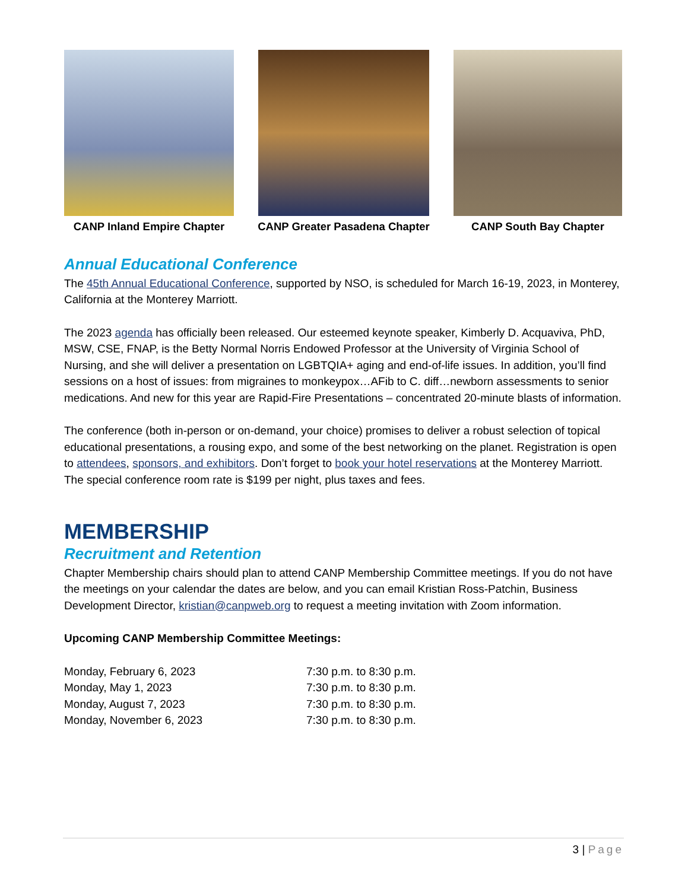CANP Inland Empire Chapter CANP Greater Pasadena Chapter CANP South Bay Chapter
Annual Educational Conference
The 45th Annual Educational Conference, supported by NSO, is scheduled for March 16-19, 2023, in Monterey, California at the Monterey Marriott.
The 2023 agenda has officially been released. Our esteemed keynote speaker, Kimberly D. Acquaviva, PhD, MSW, CSE, FNAP, is the Betty Normal Norris Endowed Professor at the University of Virginia School of Nursing, and she will deliver a presentation on LGBTQIA+ aging and end-of-life issues. In addition, you’ll find sessions on a host of issues: from migraines to monkeypox…AFib to C. diff…newborn assessments to senior medications. And new for this year are Rapid-Fire Presentations – concentrated 20-minute blasts of information.
The conference (both in-person or on-demand, your choice) promises to deliver a robust selection of topical educational presentations, a rousing expo, and some of the best networking on the planet. Registration is open to attendees, sponsors, and exhibitors. Don’t forget to book your hotel reservations at the Monterey Marriott. The special conference room rate is $199 per night, plus taxes and fees.
MEMBERSHIP
Recruitment and Retention
Chapter Membership chairs should plan to attend CANP Membership Committee meetings. If you do not have the meetings on your calendar the dates are below, and you can email Kristian Ross-Patchin, Business Development Director, kristian@canpweb.org to request a meeting invitation with Zoom information.
Upcoming CANP Membership Committee Meetings:
| Monday, February 6, 2023 | 7:30 p.m. to 8:30 p.m. |
| Monday, May 1, 2023 | 7:30 p.m. to 8:30 p.m. |
| Monday, August 7, 2023 | 7:30 p.m. to 8:30 p.m. |
| Monday, November 6, 2023 | 7:30 p.m. to 8:30 p.m. |
3 | Page